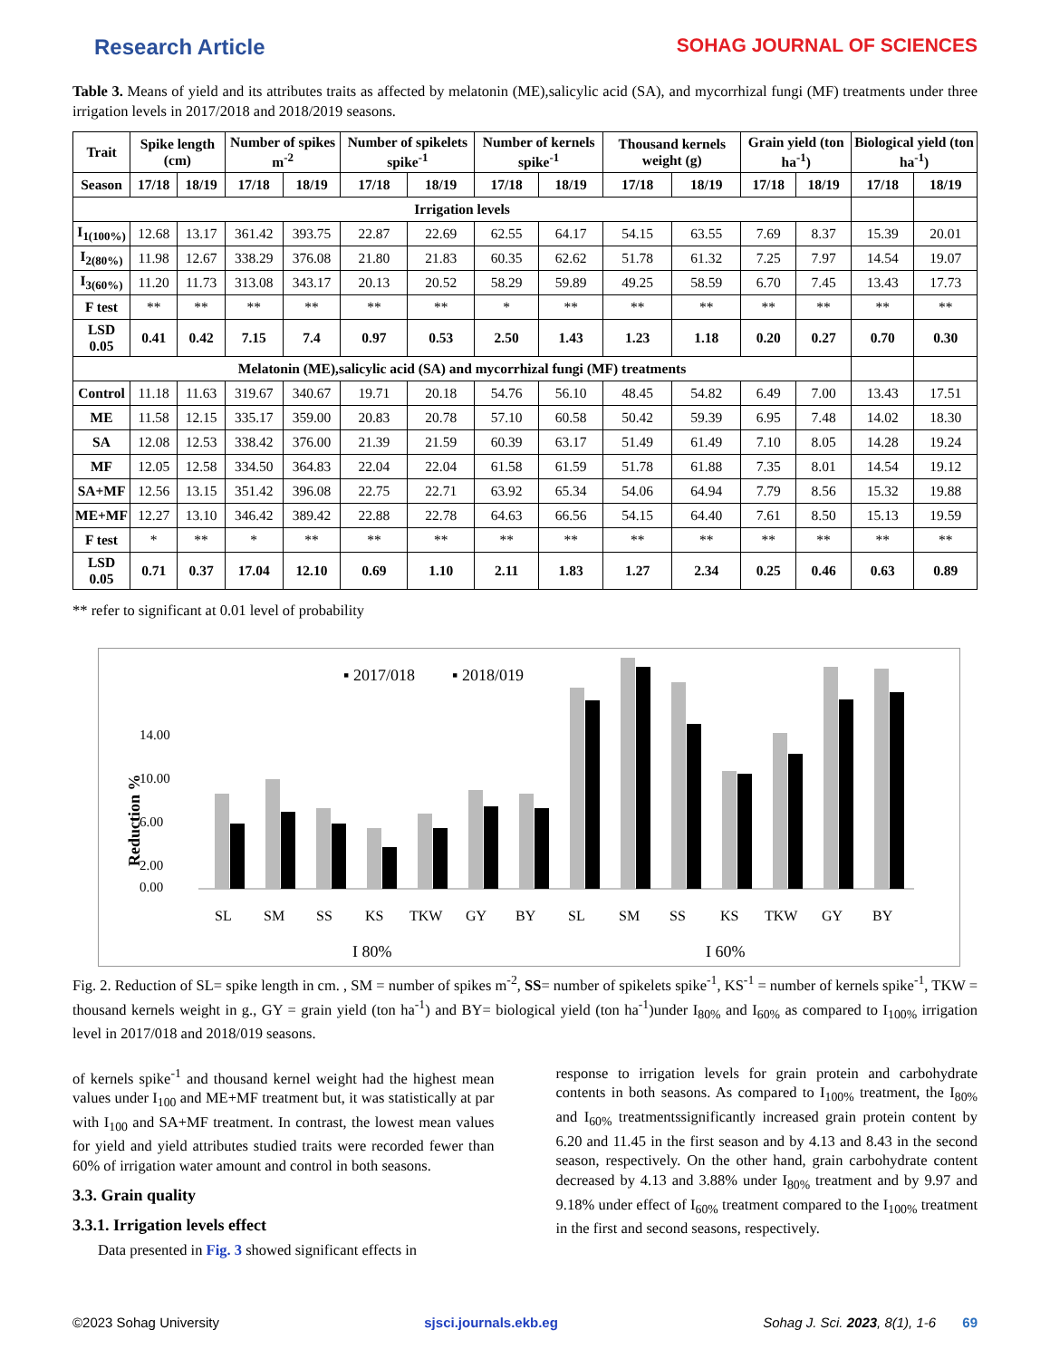Research Article SOHAG JOURNAL OF SCIENCES
Table 3. Means of yield and its attributes traits as affected by melatonin (ME),salicylic acid (SA), and mycorrhizal fungi (MF) treatments under three irrigation levels in 2017/2018 and 2018/2019 seasons.
| Trait | Spike length (cm) | | Number of spikes m<sup>-2</sup> | | Number of spikelets spike<sup>-1</sup> | | Number of kernels spike<sup>-1</sup> | | Thousand kernels weight (g) | | Grain yield (ton ha<sup>-1</sup>) | | Biological yield (ton ha<sup>-1</sup>) | |
| --- | --- | --- | --- | --- | --- | --- | --- | --- | --- | --- | --- | --- | --- | --- |
| Season | 17/18 | 18/19 | 17/18 | 18/19 | 17/18 | 18/19 | 17/18 | 18/19 | 17/18 | 18/19 | 17/18 | 18/19 | 17/18 | 18/19 |
| Irrigation levels | | | | | | | | | | | | | | |
| I<sub>1(100%)</sub> | 12.68 | 13.17 | 361.42 | 393.75 | 22.87 | 22.69 | 62.55 | 64.17 | 54.15 | 63.55 | 7.69 | 8.37 | 15.39 | 20.01 |
| I<sub>2(80%)</sub> | 11.98 | 12.67 | 338.29 | 376.08 | 21.80 | 21.83 | 60.35 | 62.62 | 51.78 | 61.32 | 7.25 | 7.97 | 14.54 | 19.07 |
| I<sub>3(60%)</sub> | 11.20 | 11.73 | 313.08 | 343.17 | 20.13 | 20.52 | 58.29 | 59.89 | 49.25 | 58.59 | 6.70 | 7.45 | 13.43 | 17.73 |
| F test | ** | ** | ** | ** | ** | ** | * | ** | ** | ** | ** | ** | ** | ** |
| LSD 0.05 | 0.41 | 0.42 | 7.15 | 7.4 | 0.97 | 0.53 | 2.50 | 1.43 | 1.23 | 1.18 | 0.20 | 0.27 | 0.70 | 0.30 |
| Melatonin (ME),salicylic acid (SA) and mycorrhizal fungi (MF) treatments | | | | | | | | | | | | | | |
| Control | 11.18 | 11.63 | 319.67 | 340.67 | 19.71 | 20.18 | 54.76 | 56.10 | 48.45 | 54.82 | 6.49 | 7.00 | 13.43 | 17.51 |
| ME | 11.58 | 12.15 | 335.17 | 359.00 | 20.83 | 20.78 | 57.10 | 60.58 | 50.42 | 59.39 | 6.95 | 7.48 | 14.02 | 18.30 |
| SA | 12.08 | 12.53 | 338.42 | 376.00 | 21.39 | 21.59 | 60.39 | 63.17 | 51.49 | 61.49 | 7.10 | 8.05 | 14.28 | 19.24 |
| MF | 12.05 | 12.58 | 334.50 | 364.83 | 22.04 | 22.04 | 61.58 | 61.59 | 51.78 | 61.88 | 7.35 | 8.01 | 14.54 | 19.12 |
| SA+MF | 12.56 | 13.15 | 351.42 | 396.08 | 22.75 | 22.71 | 63.92 | 65.34 | 54.06 | 64.94 | 7.79 | 8.56 | 15.32 | 19.88 |
| ME+MF | 12.27 | 13.10 | 346.42 | 389.42 | 22.88 | 22.78 | 64.63 | 66.56 | 54.15 | 64.40 | 7.61 | 8.50 | 15.13 | 19.59 |
| F test | * | ** | * | ** | ** | ** | ** | ** | ** | ** | ** | ** | ** | ** |
| LSD 0.05 | 0.71 | 0.37 | 17.04 | 12.10 | 0.69 | 1.10 | 2.11 | 1.83 | 1.27 | 2.34 | 0.25 | 0.46 | 0.63 | 0.89 |
** refer to significant at 0.01 level of probability
▪ 2017/018
▪ 2018/019
Reduction %
14.00
10.00
6.00
2.00
0.00
SL
SM
SS
KS
TKW
GY
BY
SL
SM
SS
KS
TKW
GY
BY
I 80%
I 60%
Bar labels: SL 5.52 3.80; SM 6.40 4.49; SS 4.68 3.79; KS 3.52 2.42; TKW 4.38 3.51; GY 5.72 4.78; BY 5.52 4.70; SL 11.67 10.93; SM 13.38 12.85; SS 11.98 9.56; KS 6.81 6.67; TKW 9.05 7.80; GY 12.87 10.99; BY 12.74 11.39
Fig. 2. Reduction of SL= spike length in cm. , SM = number of spikes m<sup>-2</sup>, SS= number of spikelets spike<sup>-1</sup>, KS<sup>-1</sup> = number of kernels spike<sup>-1</sup>, TKW = thousand kernels weight in g., GY = grain yield (ton ha<sup>-1</sup>) and BY= biological yield (ton ha<sup>-1</sup>)under I<sub>80%</sub> and I<sub>60%</sub> as compared to I<sub>100%</sub> irrigation level in 2017/018 and 2018/019 seasons.
of kernels spike<sup>-1</sup> and thousand kernel weight had the highest mean values under I<sub>100</sub> and ME+MF treatment but, it was statistically at par with I<sub>100</sub> and SA+MF treatment. In contrast, the lowest mean values for yield and yield attributes studied traits were recorded fewer than 60% of irrigation water amount and control in both seasons.
3.3. Grain quality
3.3.1. Irrigation levels effect
Data presented in Fig. 3 showed significant effects in
response to irrigation levels for grain protein and carbohydrate contents in both seasons. As compared to I<sub>100%</sub> treatment, the I<sub>80%</sub> and I<sub>60%</sub> treatmentssignificantly increased grain protein content by 6.20 and 11.45 in the first season and by 4.13 and 8.43 in the second season, respectively. On the other hand, grain carbohydrate content decreased by 4.13 and 3.88% under I<sub>80%</sub> treatment and by 9.97 and 9.18% under effect of I<sub>60%</sub> treatment compared to the I<sub>100%</sub> treatment in the first and second seasons, respectively.
©2023 Sohag University sjsci.journals.ekb.eg Sohag J. Sci. 2023, 8(1), 1-6 69